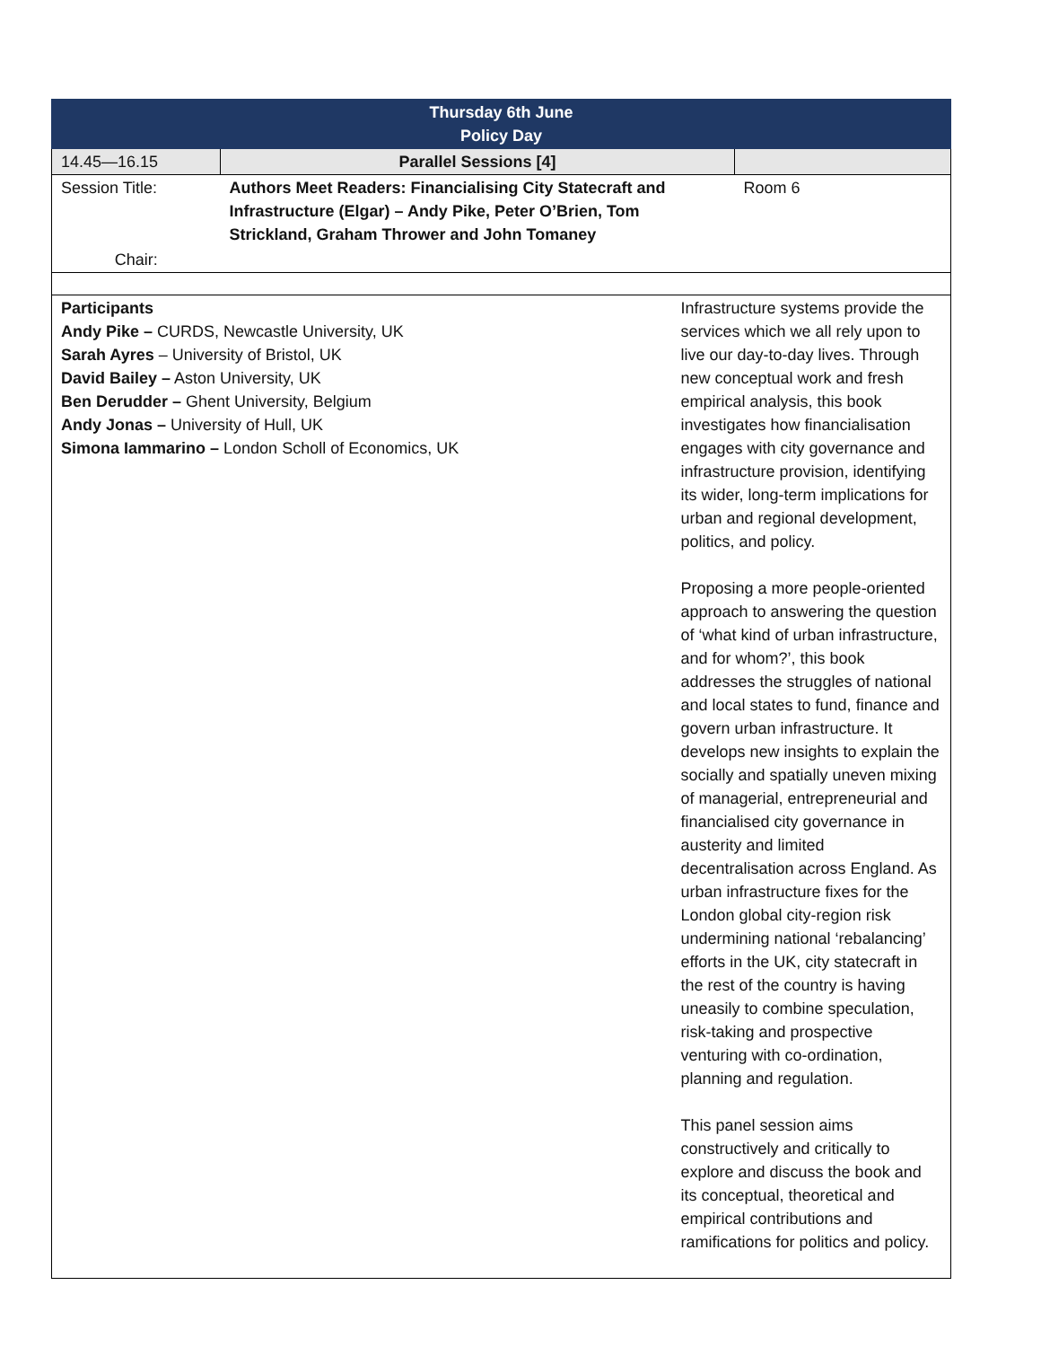| Thursday 6th June Policy Day | | | |
| --- | --- | --- | --- |
| 14.45—16.15 | Parallel Sessions [4] | | |
| Session Title: | Authors Meet Readers: Financialising City Statecraft and Infrastructure (Elgar) – Andy Pike, Peter O’Brien, Tom Strickland, Graham Thrower and John Tomaney | | Room 6 |
| Chair: | | | |
| Participants Andy Pike – CURDS, Newcastle University, UK Sarah Ayres – University of Bristol, UK David Bailey – Aston University, UK Ben Derudder – Ghent University, Belgium Andy Jonas – University of Hull, UK Simona Iammarino – London Scholl of Economics, UK | | Infrastructure systems provide the services which we all rely upon to live our day-to-day lives. Through new conceptual work and fresh empirical analysis, this book investigates how financialisation engages with city governance and infrastructure provision, identifying its wider, long-term implications for urban and regional development, politics, and policy. Proposing a more people-oriented approach to answering the question of ‘what kind of urban infrastructure, and for whom?’, this book addresses the struggles of national and local states to fund, finance and govern urban infrastructure. It develops new insights to explain the socially and spatially uneven mixing of managerial, entrepreneurial and financialised city governance in austerity and limited decentralisation across England. As urban infrastructure fixes for the London global city-region risk undermining national ‘rebalancing’ efforts in the UK, city statecraft in the rest of the country is having uneasily to combine speculation, risk-taking and prospective venturing with co-ordination, planning and regulation. This panel session aims constructively and critically to explore and discuss the book and its conceptual, theoretical and empirical contributions and ramifications for politics and policy. | |